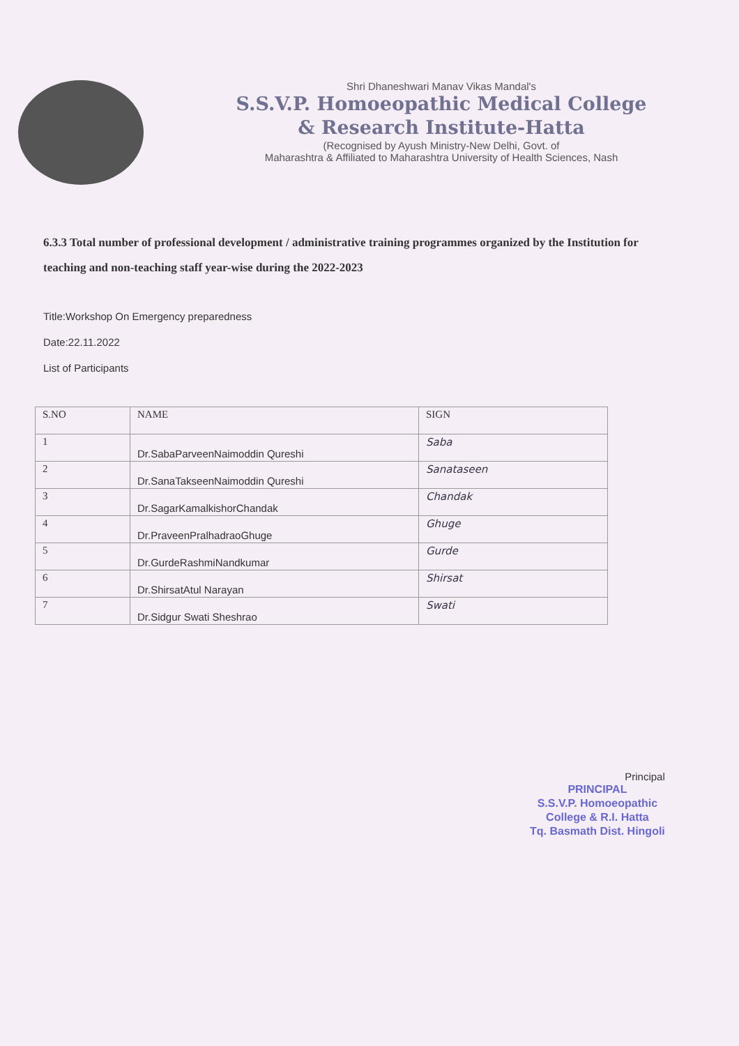Shri Dhaneshwari Manav Vikas Mandal's
S.S.V.P. Homoeopathic Medical College
& Research Institute-Hatta
(Recognised by Ayush Ministry-New Delhi, Govt. of
Maharashtra & Affiliated to Maharashtra University of Health Sciences, Nash
6.3.3 Total number of professional development / administrative training programmes organized by the Institution for teaching and non-teaching staff year-wise during the 2022-2023
Title:Workshop On Emergency preparedness
Date:22.11.2022
List of Participants
| S.NO | NAME | SIGN |
| --- | --- | --- |
| 1 | Dr.SabaParveenNaimoddin Qureshi | Saba |
| 2 | Dr.SanaTakseenNaimoddin Qureshi | Sanataseen |
| 3 | Dr.SagarKamalkishorChandak | Chandak |
| 4 | Dr.PraveenPralhadraoGhuge | Ghuge |
| 5 | Dr.GurdeRashmiNandkumar | Gurde |
| 6 | Dr.ShirsatAtul Narayan | Shirsat |
| 7 | Dr.Sidgur Swati Sheshrao | Swati |
Principal
PRINCIPAL
S.S.V.P. Homoeopathic
College & R.I. Hatta
Tq. Basmath Dist. Hingoli